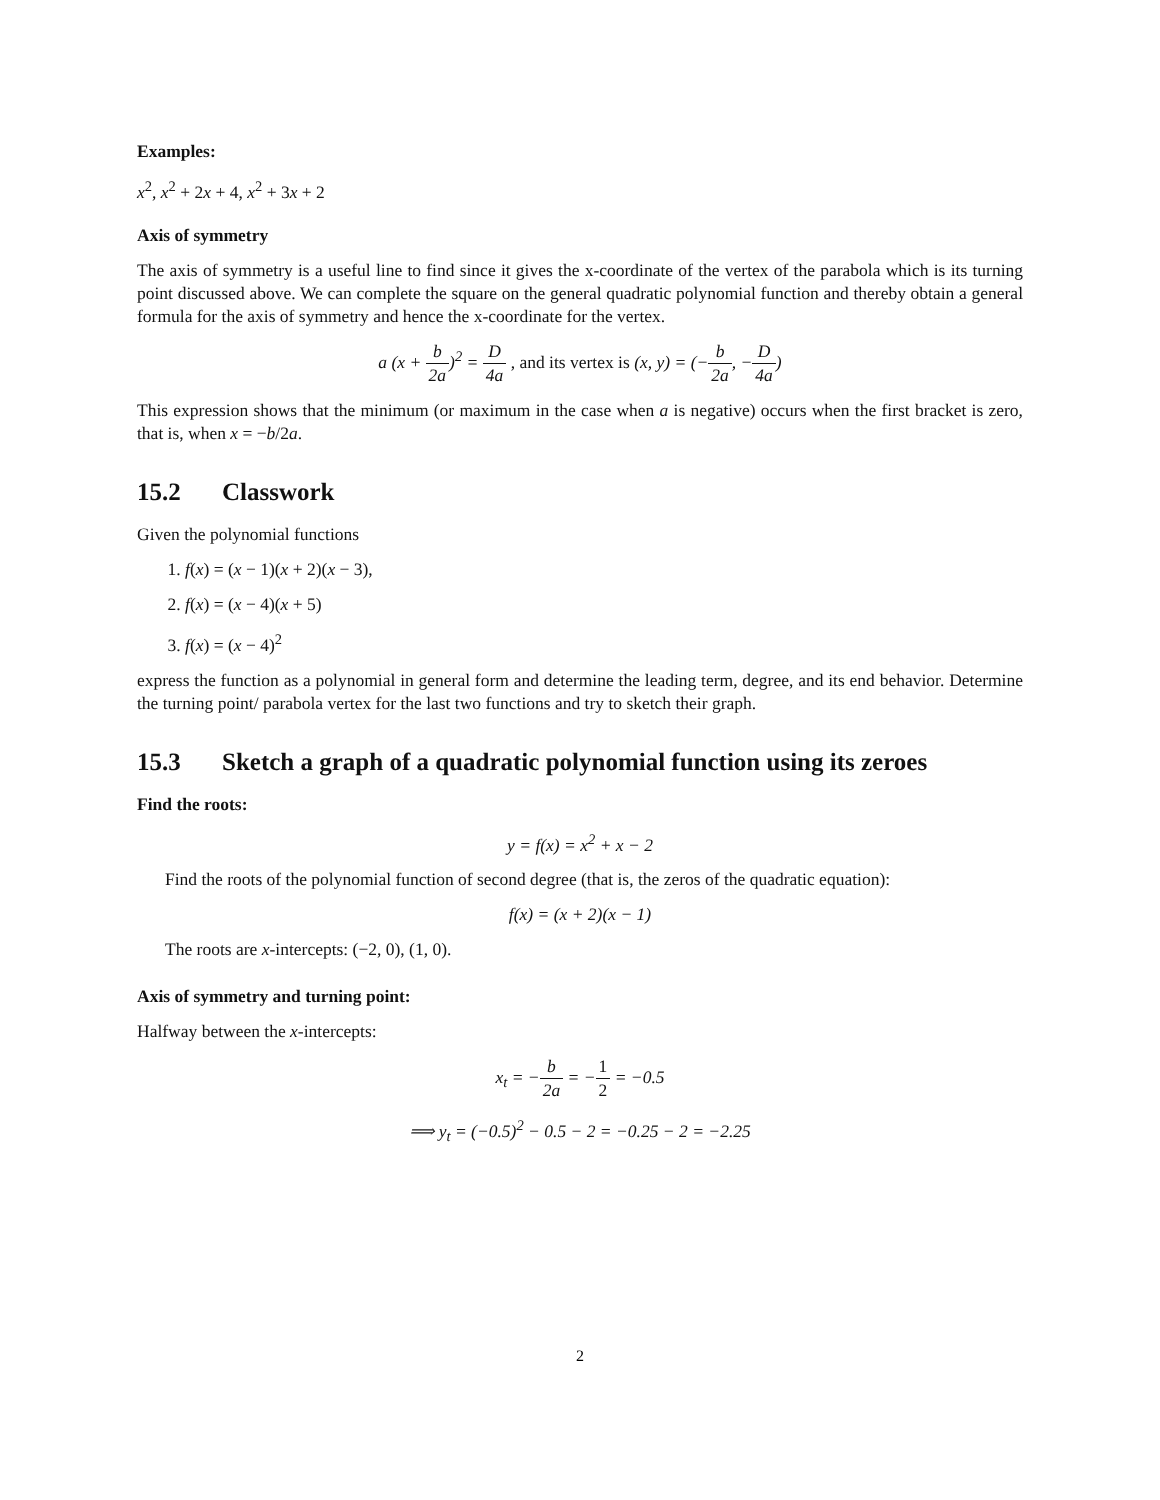Examples:
x<sup>2</sup>, x<sup>2</sup> + 2x + 4, x<sup>2</sup> + 3x + 2
Axis of symmetry
The axis of symmetry is a useful line to find since it gives the x-coordinate of the vertex of the parabola which is its turning point discussed above. We can complete the square on the general quadratic polynomial function and thereby obtain a general formula for the axis of symmetry and hence the x-coordinate for the vertex.
a (x + b 2a)<sup>2</sup> = D 4a , and its vertex is (x, y) = (−b 2a, −D 4a)
This expression shows that the minimum (or maximum in the case when a is negative) occurs when the first bracket is zero, that is, when x = −b/2a.
15.2 Classwork
Given the polynomial functions
1. f(x) = (x − 1)(x + 2)(x − 3),
2. f(x) = (x − 4)(x + 5)
3. f(x) = (x − 4)<sup>2</sup>
express the function as a polynomial in general form and determine the leading term, degree, and its end behavior. Determine the turning point/ parabola vertex for the last two functions and try to sketch their graph.
15.3 Sketch a graph of a quadratic polynomial function using its zeroes
Find the roots:
y = f(x) = x<sup>2</sup> + x − 2
Find the roots of the polynomial function of second degree (that is, the zeros of the quadratic equation):
f(x) = (x + 2)(x − 1)
The roots are x-intercepts: (−2, 0), (1, 0).
Axis of symmetry and turning point:
Halfway between the x-intercepts:
x<sub>t</sub> = −b 2a = −1 2 = −0.5
⟹ y<sub>t</sub> = (−0.5)<sup>2</sup> − 0.5 − 2 = −0.25 − 2 = −2.25
2